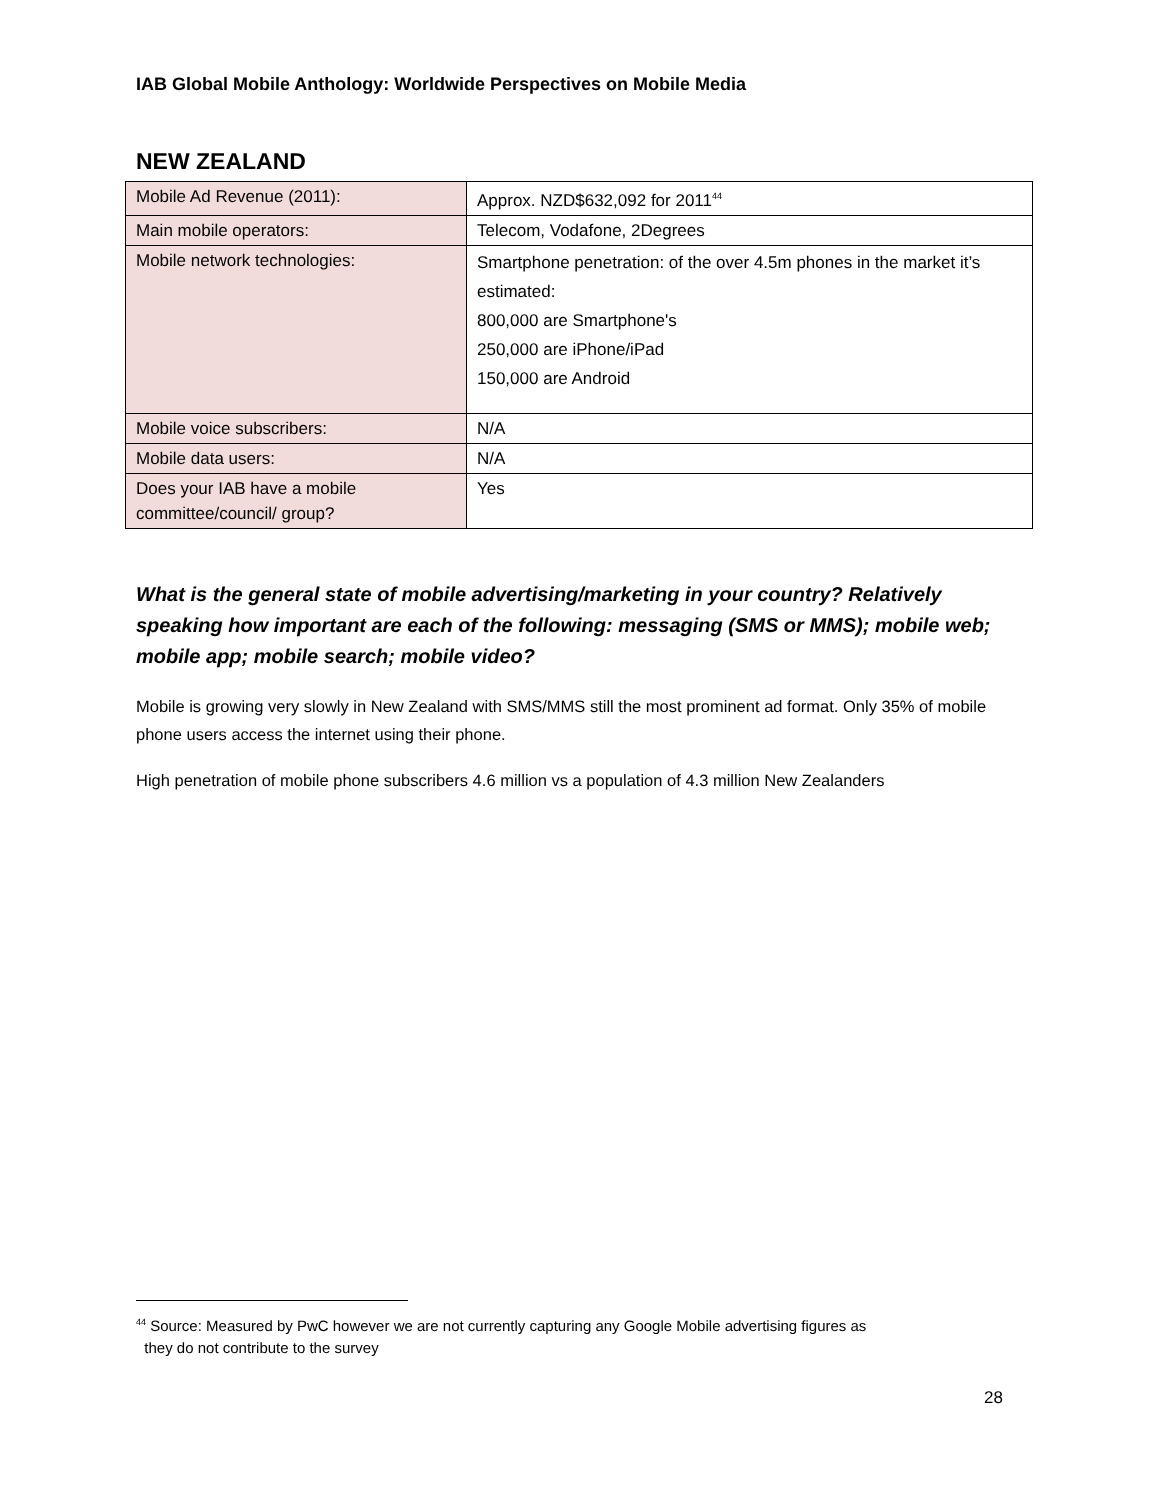IAB Global Mobile Anthology: Worldwide Perspectives on Mobile Media
NEW ZEALAND
| Mobile Ad Revenue (2011): | Approx. NZD$632,092 for 2011<sup>44</sup> |
| Main mobile operators: | Telecom, Vodafone, 2Degrees |
| Mobile network technologies: | Smartphone penetration: of the over 4.5m phones in the market it’s estimated: 800,000 are Smartphone's 250,000 are iPhone/iPad 150,000 are Android |
| Mobile voice subscribers: | N/A |
| Mobile data users: | N/A |
| Does your IAB have a mobile committee/council/ group? | Yes |
What is the general state of mobile advertising/marketing in your country? Relatively speaking how important are each of the following: messaging (SMS or MMS); mobile web; mobile app; mobile search; mobile video?
Mobile is growing very slowly in New Zealand with SMS/MMS still the most prominent ad format. Only 35% of mobile phone users access the internet using their phone.
High penetration of mobile phone subscribers 4.6 million vs a population of 4.3 million New Zealanders
<sup>44</sup> Source: Measured by PwC however we are not currently capturing any Google Mobile advertising figures as
they do not contribute to the survey
28